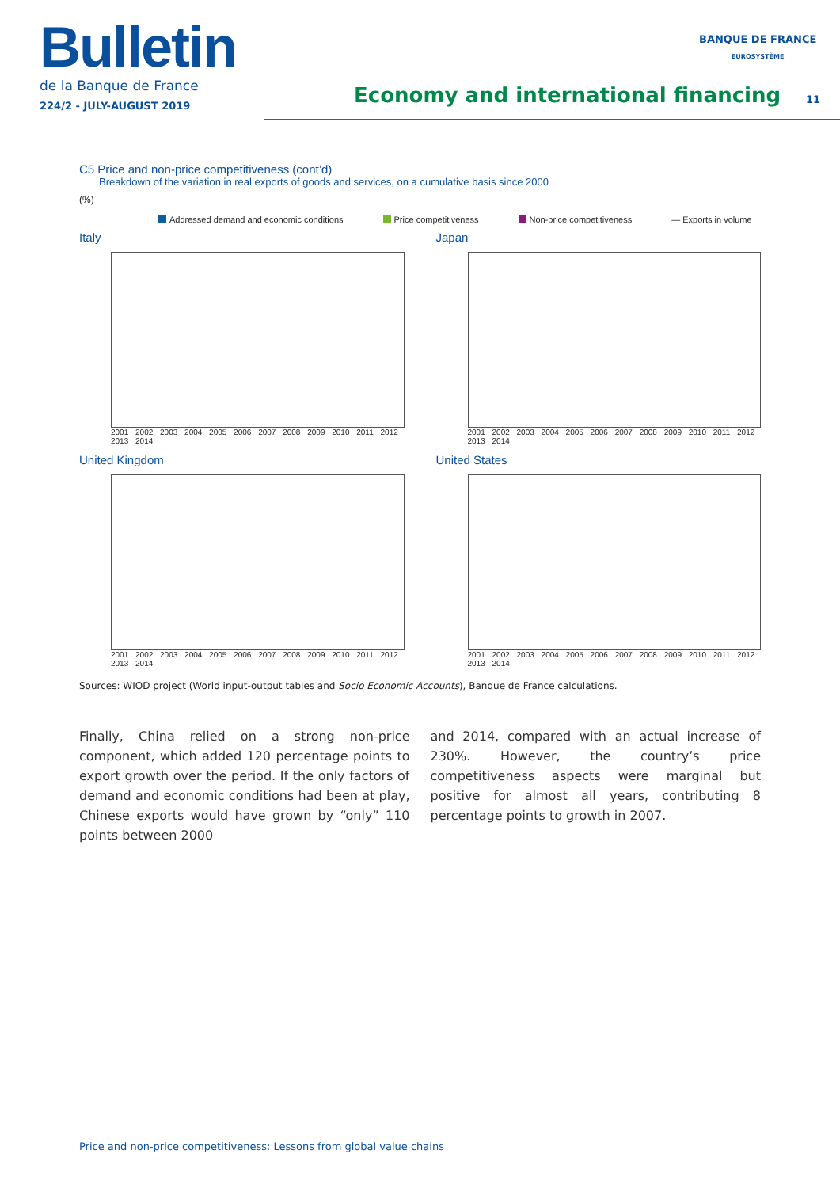Bulletin
de la Banque de France
224/2 - JULY-AUGUST 2019
BANQUE DE FRANCE
EUROSYSTÈME
Economy and international financing
11
C5 Price and non-price competitiveness (cont’d)
Breakdown of the variation in real exports of goods and services, on a cumulative basis since 2000
(%)
Addressed demand and economic conditions Price competitiveness Non-price competitiveness — Exports in volume
Italy
2001 2002 2003 2004 2005 2006 2007 2008 2009 2010 2011 2012 2013 2014
Japan
2001 2002 2003 2004 2005 2006 2007 2008 2009 2010 2011 2012 2013 2014
United Kingdom
2001 2002 2003 2004 2005 2006 2007 2008 2009 2010 2011 2012 2013 2014
United States
2001 2002 2003 2004 2005 2006 2007 2008 2009 2010 2011 2012 2013 2014
Sources: WIOD project (World input-output tables and Socio Economic Accounts), Banque de France calculations.
Finally, China relied on a strong non-price component, which added 120 percentage points to export growth over the period. If the only factors of demand and economic conditions had been at play, Chinese exports would have grown by “only” 110 points between 2000
and 2014, compared with an actual increase of 230%. However, the country’s price competitiveness aspects were marginal but positive for almost all years, contributing 8 percentage points to growth in 2007.
Price and non-price competitiveness: Lessons from global value chains